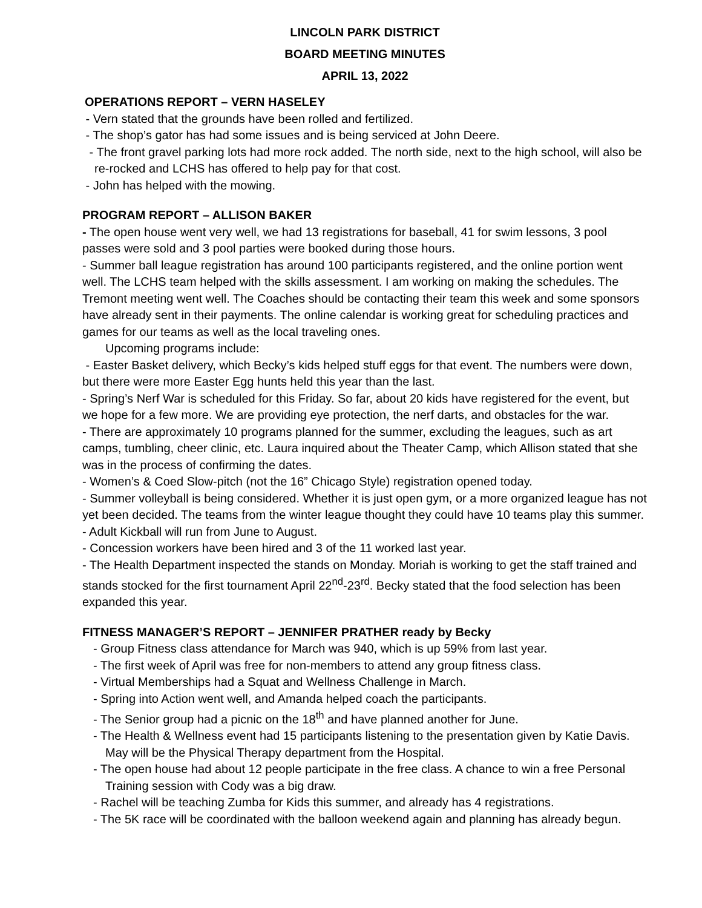LINCOLN PARK DISTRICT
BOARD MEETING MINUTES
APRIL 13, 2022
OPERATIONS REPORT – VERN HASELEY
- Vern stated that the grounds have been rolled and fertilized.
- The shop’s gator has had some issues and is being serviced at John Deere.
- The front gravel parking lots had more rock added. The north side, next to the high school, will also be re-rocked and LCHS has offered to help pay for that cost.
- John has helped with the mowing.
PROGRAM REPORT – ALLISON BAKER
- The open house went very well, we had 13 registrations for baseball, 41 for swim lessons, 3 pool passes were sold and 3 pool parties were booked during those hours.
- Summer ball league registration has around 100 participants registered, and the online portion went well. The LCHS team helped with the skills assessment. I am working on making the schedules. The Tremont meeting went well. The Coaches should be contacting their team this week and some sponsors have already sent in their payments. The online calendar is working great for scheduling practices and games for our teams as well as the local traveling ones.
Upcoming programs include:
- Easter Basket delivery, which Becky’s kids helped stuff eggs for that event. The numbers were down, but there were more Easter Egg hunts held this year than the last.
- Spring’s Nerf War is scheduled for this Friday. So far, about 20 kids have registered for the event, but we hope for a few more. We are providing eye protection, the nerf darts, and obstacles for the war.
- There are approximately 10 programs planned for the summer, excluding the leagues, such as art camps, tumbling, cheer clinic, etc. Laura inquired about the Theater Camp, which Allison stated that she was in the process of confirming the dates.
- Women’s & Coed Slow-pitch (not the 16” Chicago Style) registration opened today.
- Summer volleyball is being considered. Whether it is just open gym, or a more organized league has not yet been decided. The teams from the winter league thought they could have 10 teams play this summer.
- Adult Kickball will run from June to August.
- Concession workers have been hired and 3 of the 11 worked last year.
- The Health Department inspected the stands on Monday. Moriah is working to get the staff trained and stands stocked for the first tournament April 22<sup>nd</sup>-23<sup>rd</sup>. Becky stated that the food selection has been expanded this year.
FITNESS MANAGER’S REPORT – JENNIFER PRATHER ready by Becky
- Group Fitness class attendance for March was 940, which is up 59% from last year.
- The first week of April was free for non-members to attend any group fitness class.
- Virtual Memberships had a Squat and Wellness Challenge in March.
- Spring into Action went well, and Amanda helped coach the participants.
- The Senior group had a picnic on the 18<sup>th</sup> and have planned another for June.
- The Health & Wellness event had 15 participants listening to the presentation given by Katie Davis. May will be the Physical Therapy department from the Hospital.
- The open house had about 12 people participate in the free class. A chance to win a free Personal Training session with Cody was a big draw.
- Rachel will be teaching Zumba for Kids this summer, and already has 4 registrations.
- The 5K race will be coordinated with the balloon weekend again and planning has already begun.